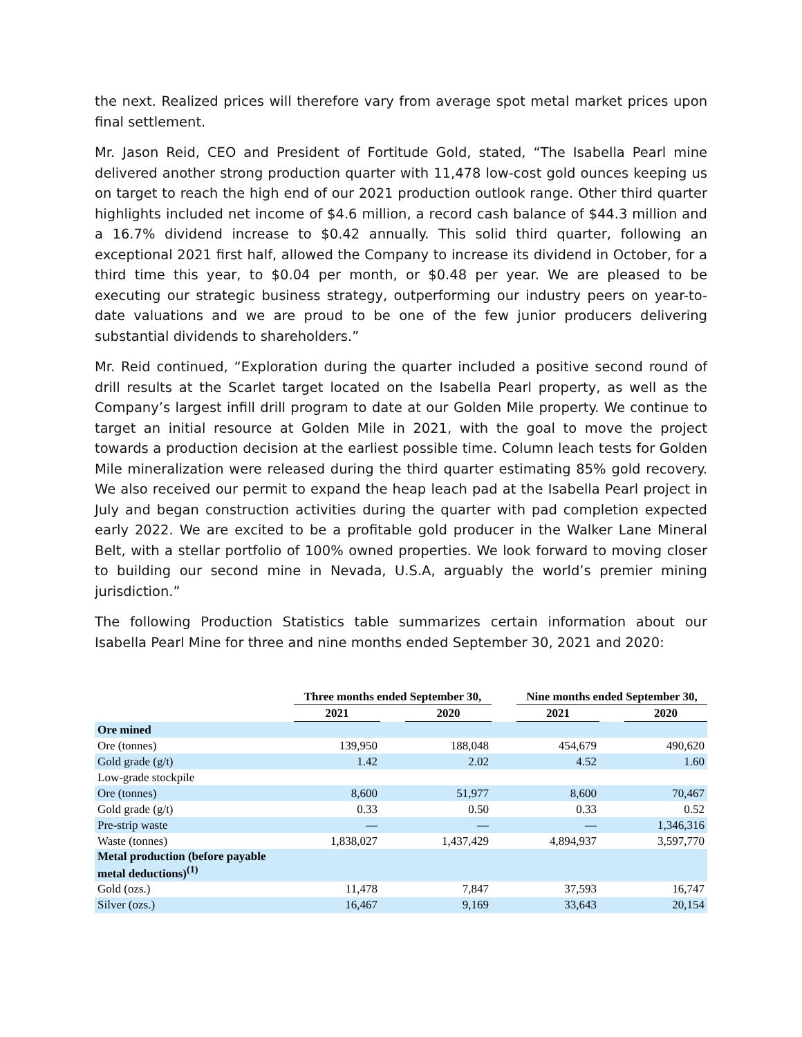the next. Realized prices will therefore vary from average spot metal market prices upon final settlement.
Mr. Jason Reid, CEO and President of Fortitude Gold, stated, “The Isabella Pearl mine delivered another strong production quarter with 11,478 low-cost gold ounces keeping us on target to reach the high end of our 2021 production outlook range. Other third quarter highlights included net income of $4.6 million, a record cash balance of $44.3 million and a 16.7% dividend increase to $0.42 annually. This solid third quarter, following an exceptional 2021 first half, allowed the Company to increase its dividend in October, for a third time this year, to $0.04 per month, or $0.48 per year. We are pleased to be executing our strategic business strategy, outperforming our industry peers on year-to-date valuations and we are proud to be one of the few junior producers delivering substantial dividends to shareholders.”
Mr. Reid continued, “Exploration during the quarter included a positive second round of drill results at the Scarlet target located on the Isabella Pearl property, as well as the Company’s largest infill drill program to date at our Golden Mile property. We continue to target an initial resource at Golden Mile in 2021, with the goal to move the project towards a production decision at the earliest possible time. Column leach tests for Golden Mile mineralization were released during the third quarter estimating 85% gold recovery. We also received our permit to expand the heap leach pad at the Isabella Pearl project in July and began construction activities during the quarter with pad completion expected early 2022. We are excited to be a profitable gold producer in the Walker Lane Mineral Belt, with a stellar portfolio of 100% owned properties. We look forward to moving closer to building our second mine in Nevada, U.S.A, arguably the world’s premier mining jurisdiction.”
The following Production Statistics table summarizes certain information about our Isabella Pearl Mine for three and nine months ended September 30, 2021 and 2020:
| | Three months ended September 30, | | | | Nine months ended September 30, | | |
| --- | --- | --- | --- | --- | --- | --- | --- |
| | 2021 | | 2020 | | 2021 | | 2020 |
| Ore mined | | | | | | | |
| Ore (tonnes) | 139,950 | | 188,048 | | 454,679 | | 490,620 |
| Gold grade (g/t) | 1.42 | | 2.02 | | 4.52 | | 1.60 |
| Low-grade stockpile | | | | | | | |
| Ore (tonnes) | 8,600 | | 51,977 | | 8,600 | | 70,467 |
| Gold grade (g/t) | 0.33 | | 0.50 | | 0.33 | | 0.52 |
| Pre-strip waste | — | | — | | — | | 1,346,316 |
| Waste (tonnes) | 1,838,027 | | 1,437,429 | | 4,894,937 | | 3,597,770 |
| Metal production (before payable metal deductions)<sup>(1)</sup> | | | | | | | |
| Gold (ozs.) | 11,478 | | 7,847 | | 37,593 | | 16,747 |
| Silver (ozs.) | 16,467 | | 9,169 | | 33,643 | | 20,154 |